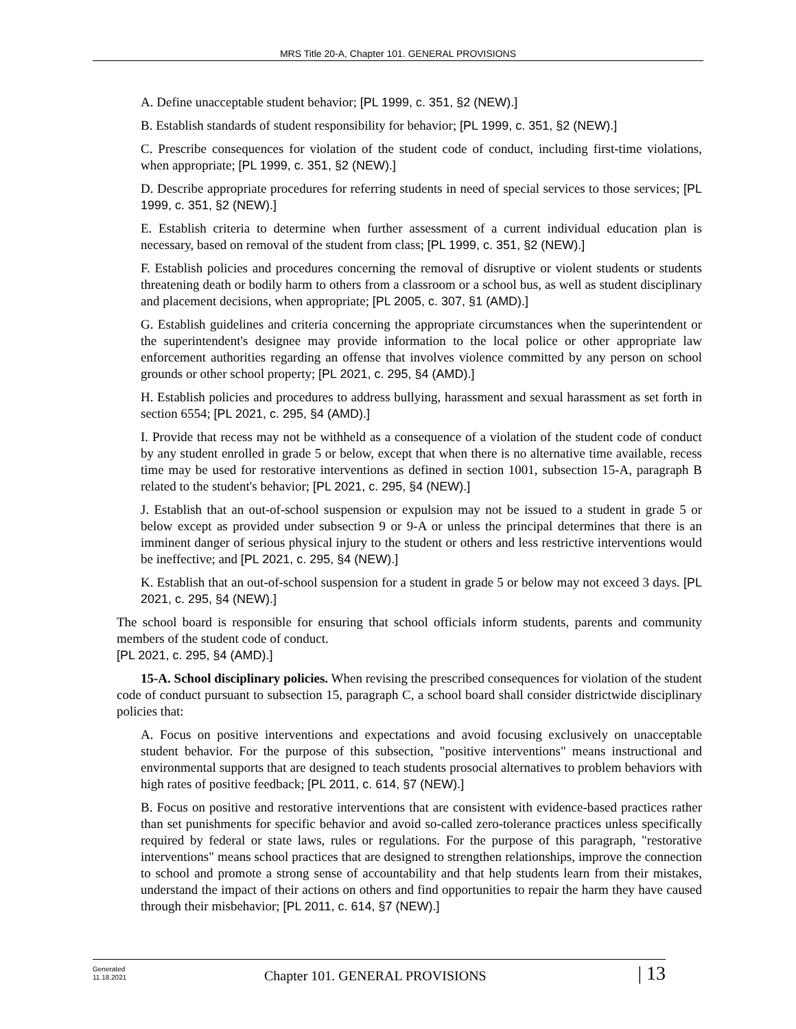MRS Title 20-A, Chapter 101. GENERAL PROVISIONS
A. Define unacceptable student behavior; [PL 1999, c. 351, §2 (NEW).]
B. Establish standards of student responsibility for behavior; [PL 1999, c. 351, §2 (NEW).]
C. Prescribe consequences for violation of the student code of conduct, including first-time violations, when appropriate; [PL 1999, c. 351, §2 (NEW).]
D. Describe appropriate procedures for referring students in need of special services to those services; [PL 1999, c. 351, §2 (NEW).]
E. Establish criteria to determine when further assessment of a current individual education plan is necessary, based on removal of the student from class; [PL 1999, c. 351, §2 (NEW).]
F. Establish policies and procedures concerning the removal of disruptive or violent students or students threatening death or bodily harm to others from a classroom or a school bus, as well as student disciplinary and placement decisions, when appropriate; [PL 2005, c. 307, §1 (AMD).]
G. Establish guidelines and criteria concerning the appropriate circumstances when the superintendent or the superintendent's designee may provide information to the local police or other appropriate law enforcement authorities regarding an offense that involves violence committed by any person on school grounds or other school property; [PL 2021, c. 295, §4 (AMD).]
H. Establish policies and procedures to address bullying, harassment and sexual harassment as set forth in section 6554; [PL 2021, c. 295, §4 (AMD).]
I. Provide that recess may not be withheld as a consequence of a violation of the student code of conduct by any student enrolled in grade 5 or below, except that when there is no alternative time available, recess time may be used for restorative interventions as defined in section 1001, subsection 15-A, paragraph B related to the student's behavior; [PL 2021, c. 295, §4 (NEW).]
J. Establish that an out-of-school suspension or expulsion may not be issued to a student in grade 5 or below except as provided under subsection 9 or 9-A or unless the principal determines that there is an imminent danger of serious physical injury to the student or others and less restrictive interventions would be ineffective; and [PL 2021, c. 295, §4 (NEW).]
K. Establish that an out-of-school suspension for a student in grade 5 or below may not exceed 3 days. [PL 2021, c. 295, §4 (NEW).]
The school board is responsible for ensuring that school officials inform students, parents and community members of the student code of conduct.
[PL 2021, c. 295, §4 (AMD).]
15-A. School disciplinary policies. When revising the prescribed consequences for violation of the student code of conduct pursuant to subsection 15, paragraph C, a school board shall consider districtwide disciplinary policies that:
A. Focus on positive interventions and expectations and avoid focusing exclusively on unacceptable student behavior. For the purpose of this subsection, "positive interventions" means instructional and environmental supports that are designed to teach students prosocial alternatives to problem behaviors with high rates of positive feedback; [PL 2011, c. 614, §7 (NEW).]
B. Focus on positive and restorative interventions that are consistent with evidence-based practices rather than set punishments for specific behavior and avoid so-called zero-tolerance practices unless specifically required by federal or state laws, rules or regulations. For the purpose of this paragraph, "restorative interventions" means school practices that are designed to strengthen relationships, improve the connection to school and promote a strong sense of accountability and that help students learn from their mistakes, understand the impact of their actions on others and find opportunities to repair the harm they have caused through their misbehavior; [PL 2011, c. 614, §7 (NEW).]
Generated
11.18.2021
Chapter 101. GENERAL PROVISIONS
| 13